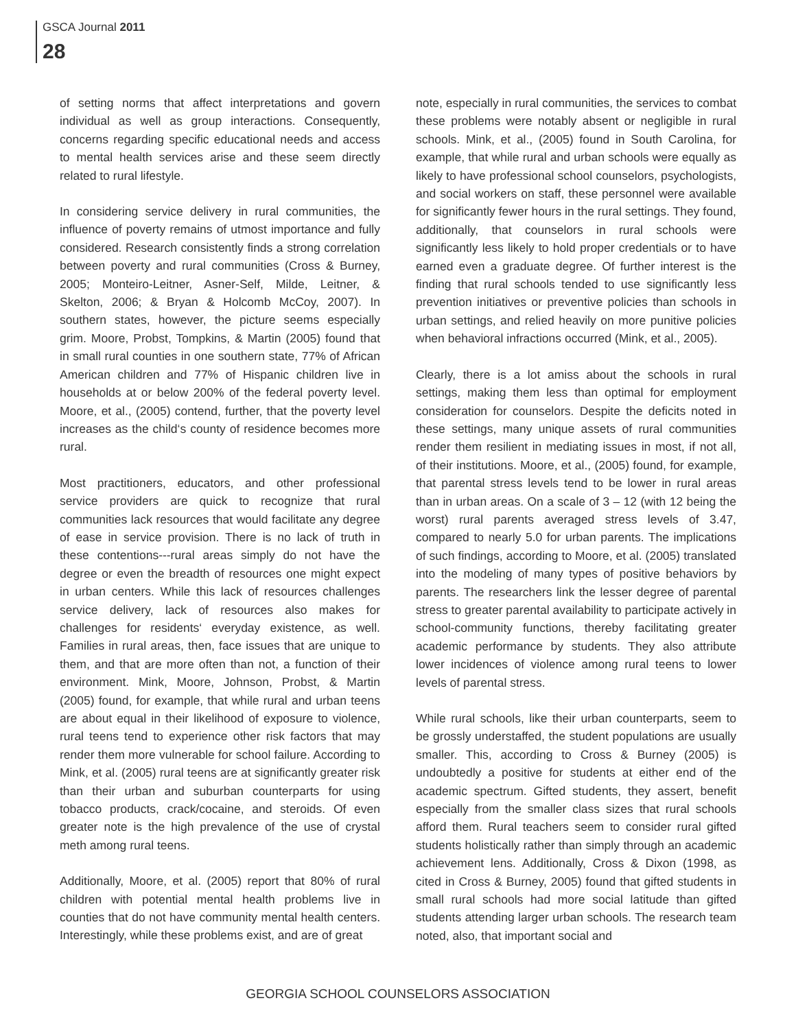GSCA Journal 2011
28
of setting norms that affect interpretations and govern individual as well as group interactions. Consequently, concerns regarding specific educational needs and access to mental health services arise and these seem directly related to rural lifestyle.
In considering service delivery in rural communities, the influence of poverty remains of utmost importance and fully considered. Research consistently finds a strong correlation between poverty and rural communities (Cross & Burney, 2005; Monteiro-Leitner, Asner-Self, Milde, Leitner, & Skelton, 2006; & Bryan & Holcomb McCoy, 2007). In southern states, however, the picture seems especially grim. Moore, Probst, Tompkins, & Martin (2005) found that in small rural counties in one southern state, 77% of African American children and 77% of Hispanic children live in households at or below 200% of the federal poverty level. Moore, et al., (2005) contend, further, that the poverty level increases as the child‘s county of residence becomes more rural.
Most practitioners, educators, and other professional service providers are quick to recognize that rural communities lack resources that would facilitate any degree of ease in service provision. There is no lack of truth in these contentions---rural areas simply do not have the degree or even the breadth of resources one might expect in urban centers. While this lack of resources challenges service delivery, lack of resources also makes for challenges for residents‘ everyday existence, as well. Families in rural areas, then, face issues that are unique to them, and that are more often than not, a function of their environment. Mink, Moore, Johnson, Probst, & Martin (2005) found, for example, that while rural and urban teens are about equal in their likelihood of exposure to violence, rural teens tend to experience other risk factors that may render them more vulnerable for school failure. According to Mink, et al. (2005) rural teens are at significantly greater risk than their urban and suburban counterparts for using tobacco products, crack/cocaine, and steroids. Of even greater note is the high prevalence of the use of crystal meth among rural teens.
Additionally, Moore, et al. (2005) report that 80% of rural children with potential mental health problems live in counties that do not have community mental health centers. Interestingly, while these problems exist, and are of great
note, especially in rural communities, the services to combat these problems were notably absent or negligible in rural schools. Mink, et al., (2005) found in South Carolina, for example, that while rural and urban schools were equally as likely to have professional school counselors, psychologists, and social workers on staff, these personnel were available for significantly fewer hours in the rural settings. They found, additionally, that counselors in rural schools were significantly less likely to hold proper credentials or to have earned even a graduate degree. Of further interest is the finding that rural schools tended to use significantly less prevention initiatives or preventive policies than schools in urban settings, and relied heavily on more punitive policies when behavioral infractions occurred (Mink, et al., 2005).
Clearly, there is a lot amiss about the schools in rural settings, making them less than optimal for employment consideration for counselors. Despite the deficits noted in these settings, many unique assets of rural communities render them resilient in mediating issues in most, if not all, of their institutions. Moore, et al., (2005) found, for example, that parental stress levels tend to be lower in rural areas than in urban areas. On a scale of 3 – 12 (with 12 being the worst) rural parents averaged stress levels of 3.47, compared to nearly 5.0 for urban parents. The implications of such findings, according to Moore, et al. (2005) translated into the modeling of many types of positive behaviors by parents. The researchers link the lesser degree of parental stress to greater parental availability to participate actively in school-community functions, thereby facilitating greater academic performance by students. They also attribute lower incidences of violence among rural teens to lower levels of parental stress.
While rural schools, like their urban counterparts, seem to be grossly understaffed, the student populations are usually smaller. This, according to Cross & Burney (2005) is undoubtedly a positive for students at either end of the academic spectrum. Gifted students, they assert, benefit especially from the smaller class sizes that rural schools afford them. Rural teachers seem to consider rural gifted students holistically rather than simply through an academic achievement lens. Additionally, Cross & Dixon (1998, as cited in Cross & Burney, 2005) found that gifted students in small rural schools had more social latitude than gifted students attending larger urban schools. The research team noted, also, that important social and
GEORGIA SCHOOL COUNSELORS ASSOCIATION